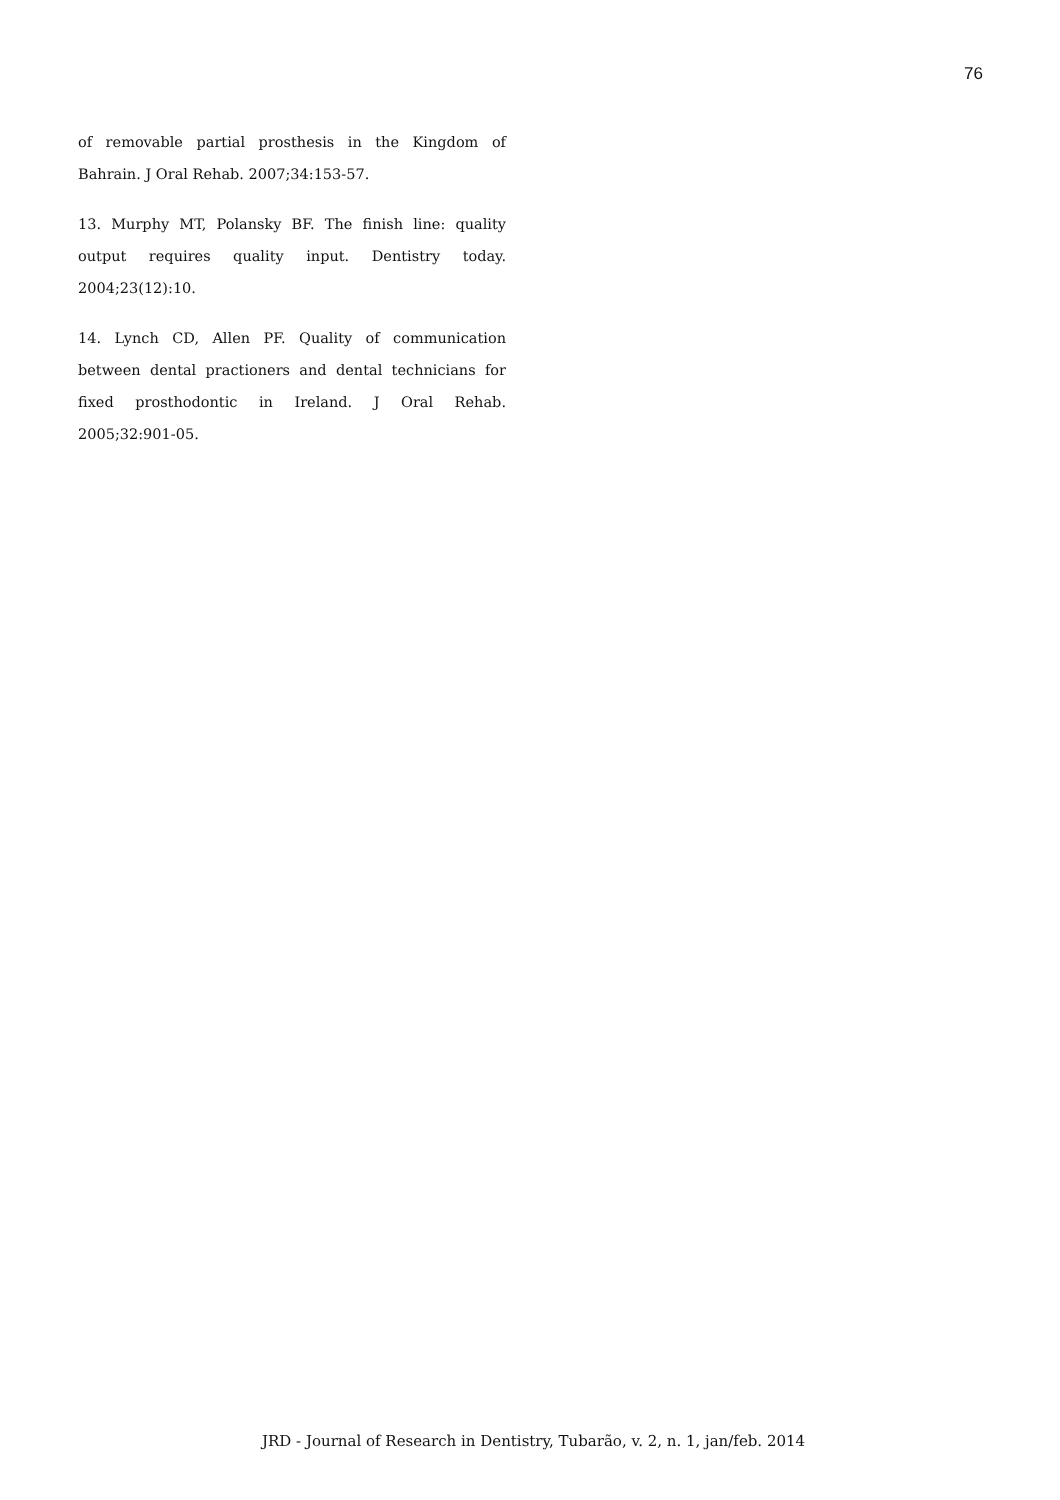76
of removable partial prosthesis in the Kingdom of Bahrain. J Oral Rehab. 2007;34:153-57.
13. Murphy MT, Polansky BF. The finish line: quality output requires quality input. Dentistry today. 2004;23(12):10.
14. Lynch CD, Allen PF. Quality of communication between dental practioners and dental technicians for fixed prosthodontic in Ireland. J Oral Rehab. 2005;32:901-05.
JRD - Journal of Research in Dentistry, Tubarão, v. 2, n. 1, jan/feb. 2014